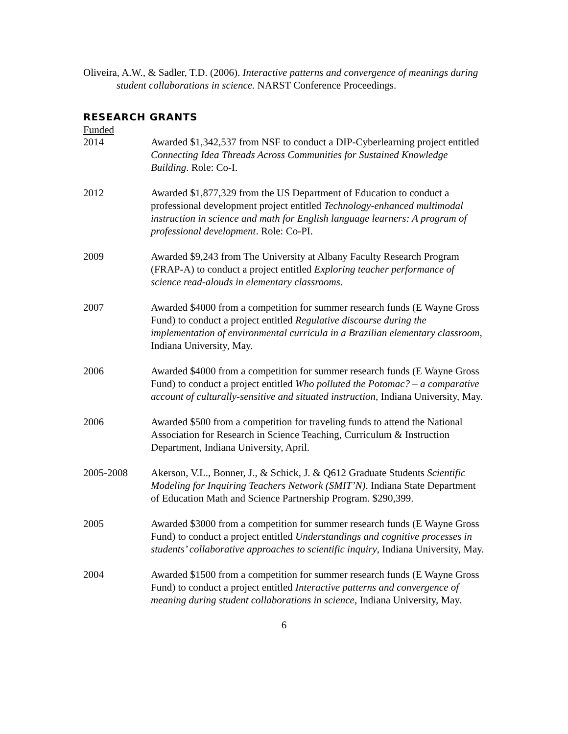Oliveira, A.W., & Sadler, T.D. (2006). Interactive patterns and convergence of meanings during student collaborations in science. NARST Conference Proceedings.
RESEARCH GRANTS
Funded
2014 Awarded $1,342,537 from NSF to conduct a DIP-Cyberlearning project entitled Connecting Idea Threads Across Communities for Sustained Knowledge Building. Role: Co-I.
2012 Awarded $1,877,329 from the US Department of Education to conduct a professional development project entitled Technology-enhanced multimodal instruction in science and math for English language learners: A program of professional development. Role: Co-PI.
2009 Awarded $9,243 from The University at Albany Faculty Research Program (FRAP-A) to conduct a project entitled Exploring teacher performance of science read-alouds in elementary classrooms.
2007 Awarded $4000 from a competition for summer research funds (E Wayne Gross Fund) to conduct a project entitled Regulative discourse during the implementation of environmental curricula in a Brazilian elementary classroom, Indiana University, May.
2006 Awarded $4000 from a competition for summer research funds (E Wayne Gross Fund) to conduct a project entitled Who polluted the Potomac? – a comparative account of culturally-sensitive and situated instruction, Indiana University, May.
2006 Awarded $500 from a competition for traveling funds to attend the National Association for Research in Science Teaching, Curriculum & Instruction Department, Indiana University, April.
2005-2008 Akerson, V.L., Bonner, J., & Schick, J. & Q612 Graduate Students Scientific Modeling for Inquiring Teachers Network (SMIT’N). Indiana State Department of Education Math and Science Partnership Program. $290,399.
2005 Awarded $3000 from a competition for summer research funds (E Wayne Gross Fund) to conduct a project entitled Understandings and cognitive processes in students’ collaborative approaches to scientific inquiry, Indiana University, May.
2004 Awarded $1500 from a competition for summer research funds (E Wayne Gross Fund) to conduct a project entitled Interactive patterns and convergence of meaning during student collaborations in science, Indiana University, May.
6